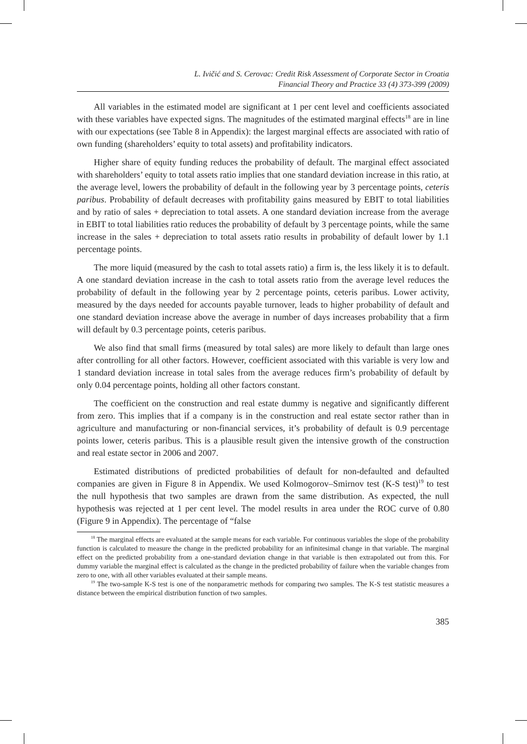L. Ivičić and S. Cerovac: Credit Risk Assessment of Corporate Sector in Croatia
Financial Theory and Practice 33 (4) 373-399 (2009)
All variables in the estimated model are significant at 1 per cent level and coefficients associated with these variables have expected signs. The magnitudes of the estimated marginal effects<sup>18</sup> are in line with our expectations (see Table 8 in Appendix): the largest marginal effects are associated with ratio of own funding (shareholders’ equity to total assets) and profitability indicators.
Higher share of equity funding reduces the probability of default. The marginal effect associated with shareholders’ equity to total assets ratio implies that one standard deviation increase in this ratio, at the average level, lowers the probability of default in the following year by 3 percentage points, ceteris paribus. Probability of default decreases with profitability gains measured by EBIT to total liabilities and by ratio of sales + depreciation to total assets. A one standard deviation increase from the average in EBIT to total liabilities ratio reduces the probability of default by 3 percentage points, while the same increase in the sales + depreciation to total assets ratio results in probability of default lower by 1.1 percentage points.
The more liquid (measured by the cash to total assets ratio) a firm is, the less likely it is to default. A one standard deviation increase in the cash to total assets ratio from the average level reduces the probability of default in the following year by 2 percentage points, ceteris paribus. Lower activity, measured by the days needed for accounts payable turnover, leads to higher probability of default and one standard deviation increase above the average in number of days increases probability that a firm will default by 0.3 percentage points, ceteris paribus.
We also find that small firms (measured by total sales) are more likely to default than large ones after controlling for all other factors. However, coefficient associated with this variable is very low and 1 standard deviation increase in total sales from the average reduces firm’s probability of default by only 0.04 percentage points, holding all other factors constant.
The coefficient on the construction and real estate dummy is negative and significantly different from zero. This implies that if a company is in the construction and real estate sector rather than in agriculture and manufacturing or non-financial services, it’s probability of default is 0.9 percentage points lower, ceteris paribus. This is a plausible result given the intensive growth of the construction and real estate sector in 2006 and 2007.
Estimated distributions of predicted probabilities of default for non-defaulted and defaulted companies are given in Figure 8 in Appendix. We used Kolmogorov–Smirnov test (K-S test)<sup>19</sup> to test the null hypothesis that two samples are drawn from the same distribution. As expected, the null hypothesis was rejected at 1 per cent level. The model results in area under the ROC curve of 0.80 (Figure 9 in Appendix). The percentage of “false
<sup>18</sup> The marginal effects are evaluated at the sample means for each variable. For continuous variables the slope of the probability function is calculated to measure the change in the predicted probability for an infinitesimal change in that variable. The marginal effect on the predicted probability from a one-standard deviation change in that variable is then extrapolated out from this. For dummy variable the marginal effect is calculated as the change in the predicted probability of failure when the variable changes from zero to one, with all other variables evaluated at their sample means.
<sup>19</sup> The two-sample K-S test is one of the nonparametric methods for comparing two samples. The K-S test statistic measures a distance between the empirical distribution function of two samples.
385